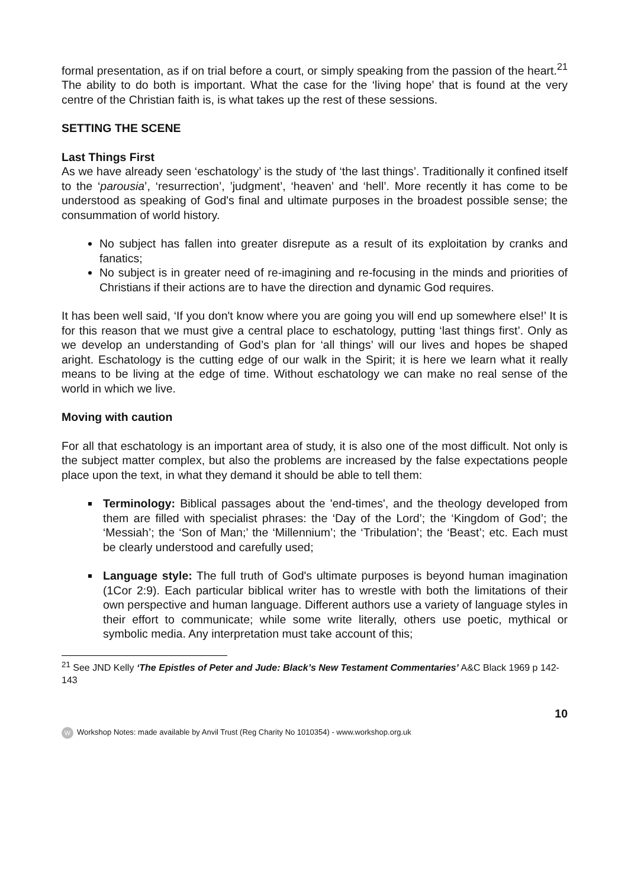formal presentation, as if on trial before a court, or simply speaking from the passion of the heart.<sup>21</sup> The ability to do both is important. What the case for the ‘living hope’ that is found at the very centre of the Christian faith is, is what takes up the rest of these sessions.
SETTING THE SCENE
Last Things First
As we have already seen ‘eschatology’ is the study of ‘the last things’. Traditionally it confined itself to the ‘parousia’, ‘resurrection’, ’judgment’, ‘heaven’ and ‘hell’. More recently it has come to be understood as speaking of God's final and ultimate purposes in the broadest possible sense; the consummation of world history.
No subject has fallen into greater disrepute as a result of its exploitation by cranks and fanatics;
No subject is in greater need of re-imagining and re-focusing in the minds and priorities of Christians if their actions are to have the direction and dynamic God requires.
It has been well said, ‘If you don't know where you are going you will end up somewhere else!’ It is for this reason that we must give a central place to eschatology, putting ‘last things first’. Only as we develop an understanding of God’s plan for ‘all things’ will our lives and hopes be shaped aright. Eschatology is the cutting edge of our walk in the Spirit; it is here we learn what it really means to be living at the edge of time. Without eschatology we can make no real sense of the world in which we live.
Moving with caution
For all that eschatology is an important area of study, it is also one of the most difficult. Not only is the subject matter complex, but also the problems are increased by the false expectations people place upon the text, in what they demand it should be able to tell them:
Terminology: Biblical passages about the 'end-times', and the theology developed from them are filled with specialist phrases: the ‘Day of the Lord’; the ‘Kingdom of God’; the ‘Messiah’; the ‘Son of Man;’ the ‘Millennium’; the ‘Tribulation’; the ‘Beast’; etc. Each must be clearly understood and carefully used;
Language style: The full truth of God's ultimate purposes is beyond human imagination (1Cor 2:9). Each particular biblical writer has to wrestle with both the limitations of their own perspective and human language. Different authors use a variety of language styles in their effort to communicate; while some write literally, others use poetic, mythical or symbolic media. Any interpretation must take account of this;
<sup>21</sup> See JND Kelly ‘The Epistles of Peter and Jude: Black’s New Testament Commentaries’ A&C Black 1969 p 142-143
10
W Workshop Notes: made available by Anvil Trust (Reg Charity No 1010354) - www.workshop.org.uk